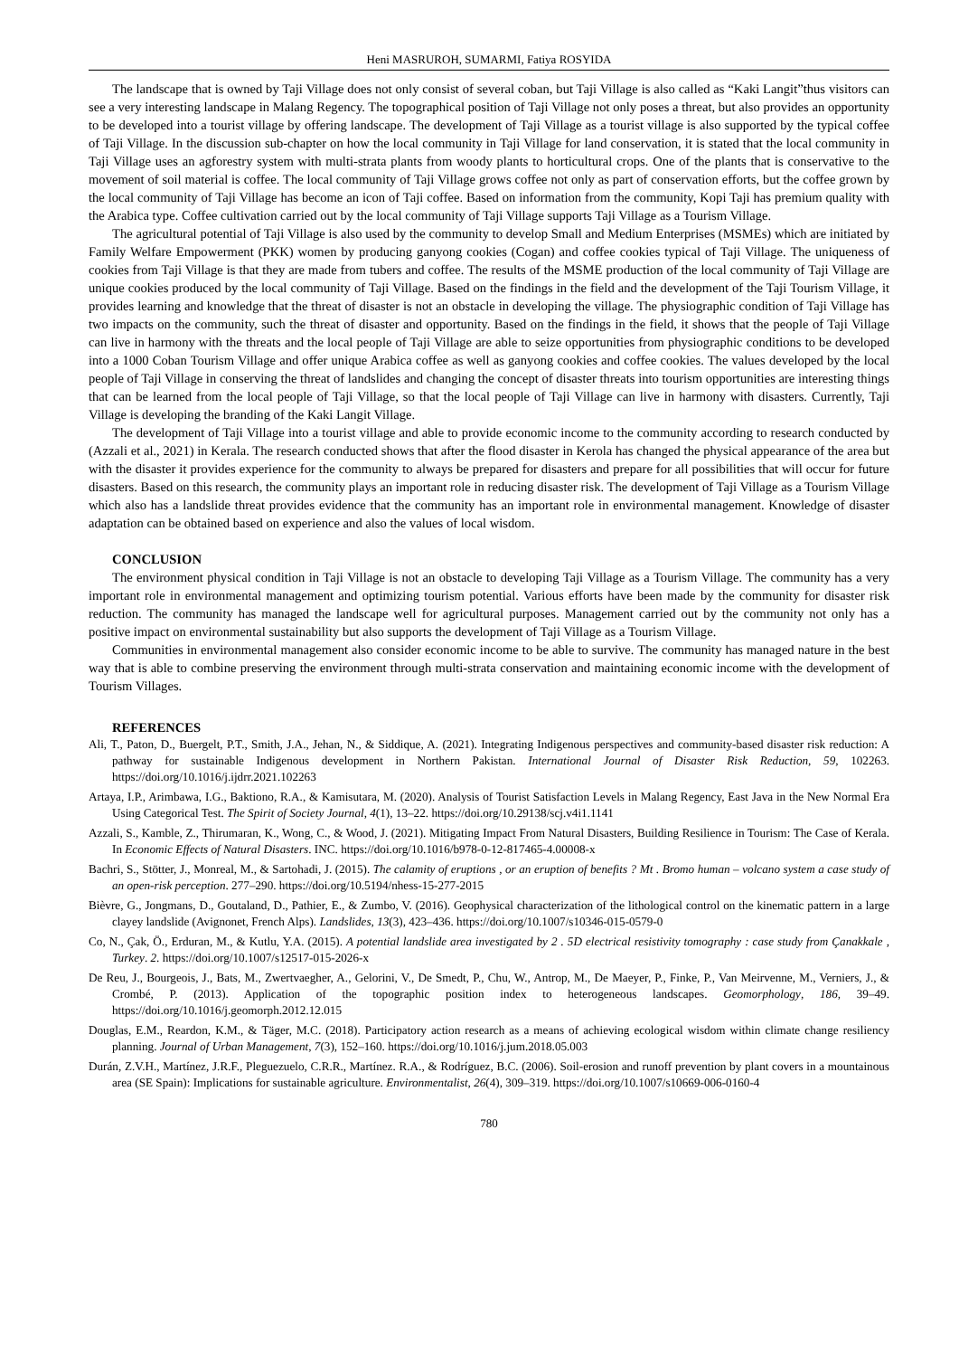Heni MASRUROH, SUMARMI, Fatiya ROSYIDA
The landscape that is owned by Taji Village does not only consist of several coban, but Taji Village is also called as “Kaki Langit”thus visitors can see a very interesting landscape in Malang Regency. The topographical position of Taji Village not only poses a threat, but also provides an opportunity to be developed into a tourist village by offering landscape. The development of Taji Village as a tourist village is also supported by the typical coffee of Taji Village. In the discussion sub-chapter on how the local community in Taji Village for land conservation, it is stated that the local community in Taji Village uses an agforestry system with multi-strata plants from woody plants to horticultural crops. One of the plants that is conservative to the movement of soil material is coffee. The local community of Taji Village grows coffee not only as part of conservation efforts, but the coffee grown by the local community of Taji Village has become an icon of Taji coffee. Based on information from the community, Kopi Taji has premium quality with the Arabica type. Coffee cultivation carried out by the local community of Taji Village supports Taji Village as a Tourism Village.
The agricultural potential of Taji Village is also used by the community to develop Small and Medium Enterprises (MSMEs) which are initiated by Family Welfare Empowerment (PKK) women by producing ganyong cookies (Cogan) and coffee cookies typical of Taji Village. The uniqueness of cookies from Taji Village is that they are made from tubers and coffee. The results of the MSME production of the local community of Taji Village are unique cookies produced by the local community of Taji Village. Based on the findings in the field and the development of the Taji Tourism Village, it provides learning and knowledge that the threat of disaster is not an obstacle in developing the village. The physiographic condition of Taji Village has two impacts on the community, such the threat of disaster and opportunity. Based on the findings in the field, it shows that the people of Taji Village can live in harmony with the threats and the local people of Taji Village are able to seize opportunities from physiographic conditions to be developed into a 1000 Coban Tourism Village and offer unique Arabica coffee as well as ganyong cookies and coffee cookies. The values developed by the local people of Taji Village in conserving the threat of landslides and changing the concept of disaster threats into tourism opportunities are interesting things that can be learned from the local people of Taji Village, so that the local people of Taji Village can live in harmony with disasters. Currently, Taji Village is developing the branding of the Kaki Langit Village.
The development of Taji Village into a tourist village and able to provide economic income to the community according to research conducted by (Azzali et al., 2021) in Kerala. The research conducted shows that after the flood disaster in Kerola has changed the physical appearance of the area but with the disaster it provides experience for the community to always be prepared for disasters and prepare for all possibilities that will occur for future disasters. Based on this research, the community plays an important role in reducing disaster risk. The development of Taji Village as a Tourism Village which also has a landslide threat provides evidence that the community has an important role in environmental management. Knowledge of disaster adaptation can be obtained based on experience and also the values of local wisdom.
CONCLUSION
The environment physical condition in Taji Village is not an obstacle to developing Taji Village as a Tourism Village. The community has a very important role in environmental management and optimizing tourism potential. Various efforts have been made by the community for disaster risk reduction. The community has managed the landscape well for agricultural purposes. Management carried out by the community not only has a positive impact on environmental sustainability but also supports the development of Taji Village as a Tourism Village.
Communities in environmental management also consider economic income to be able to survive. The community has managed nature in the best way that is able to combine preserving the environment through multi-strata conservation and maintaining economic income with the development of Tourism Villages.
REFERENCES
Ali, T., Paton, D., Buergelt, P.T., Smith, J.A., Jehan, N., & Siddique, A. (2021). Integrating Indigenous perspectives and community-based disaster risk reduction: A pathway for sustainable Indigenous development in Northern Pakistan. International Journal of Disaster Risk Reduction, 59, 102263. https://doi.org/10.1016/j.ijdrr.2021.102263
Artaya, I.P., Arimbawa, I.G., Baktiono, R.A., & Kamisutara, M. (2020). Analysis of Tourist Satisfaction Levels in Malang Regency, East Java in the New Normal Era Using Categorical Test. The Spirit of Society Journal, 4(1), 13–22. https://doi.org/10.29138/scj.v4i1.1141
Azzali, S., Kamble, Z., Thirumaran, K., Wong, C., & Wood, J. (2021). Mitigating Impact From Natural Disasters, Building Resilience in Tourism: The Case of Kerala. In Economic Effects of Natural Disasters. INC. https://doi.org/10.1016/b978-0-12-817465-4.00008-x
Bachri, S., Stötter, J., Monreal, M., & Sartohadi, J. (2015). The calamity of eruptions , or an eruption of benefits ? Mt . Bromo human – volcano system a case study of an open-risk perception. 277–290. https://doi.org/10.5194/nhess-15-277-2015
Bièvre, G., Jongmans, D., Goutaland, D., Pathier, E., & Zumbo, V. (2016). Geophysical characterization of the lithological control on the kinematic pattern in a large clayey landslide (Avignonet, French Alps). Landslides, 13(3), 423–436. https://doi.org/10.1007/s10346-015-0579-0
Co, N., Çak, Ö., Erduran, M., & Kutlu, Y.A. (2015). A potential landslide area investigated by 2 . 5D electrical resistivity tomography : case study from Çanakkale , Turkey. 2. https://doi.org/10.1007/s12517-015-2026-x
De Reu, J., Bourgeois, J., Bats, M., Zwertvaegher, A., Gelorini, V., De Smedt, P., Chu, W., Antrop, M., De Maeyer, P., Finke, P., Van Meirvenne, M., Verniers, J., & Crombé, P. (2013). Application of the topographic position index to heterogeneous landscapes. Geomorphology, 186, 39–49. https://doi.org/10.1016/j.geomorph.2012.12.015
Douglas, E.M., Reardon, K.M., & Täger, M.C. (2018). Participatory action research as a means of achieving ecological wisdom within climate change resiliency planning. Journal of Urban Management, 7(3), 152–160. https://doi.org/10.1016/j.jum.2018.05.003
Durán, Z.V.H., Martínez, J.R.F., Pleguezuelo, C.R.R., Martínez. R.A., & Rodríguez, B.C. (2006). Soil-erosion and runoff prevention by plant covers in a mountainous area (SE Spain): Implications for sustainable agriculture. Environmentalist, 26(4), 309–319. https://doi.org/10.1007/s10669-006-0160-4
780